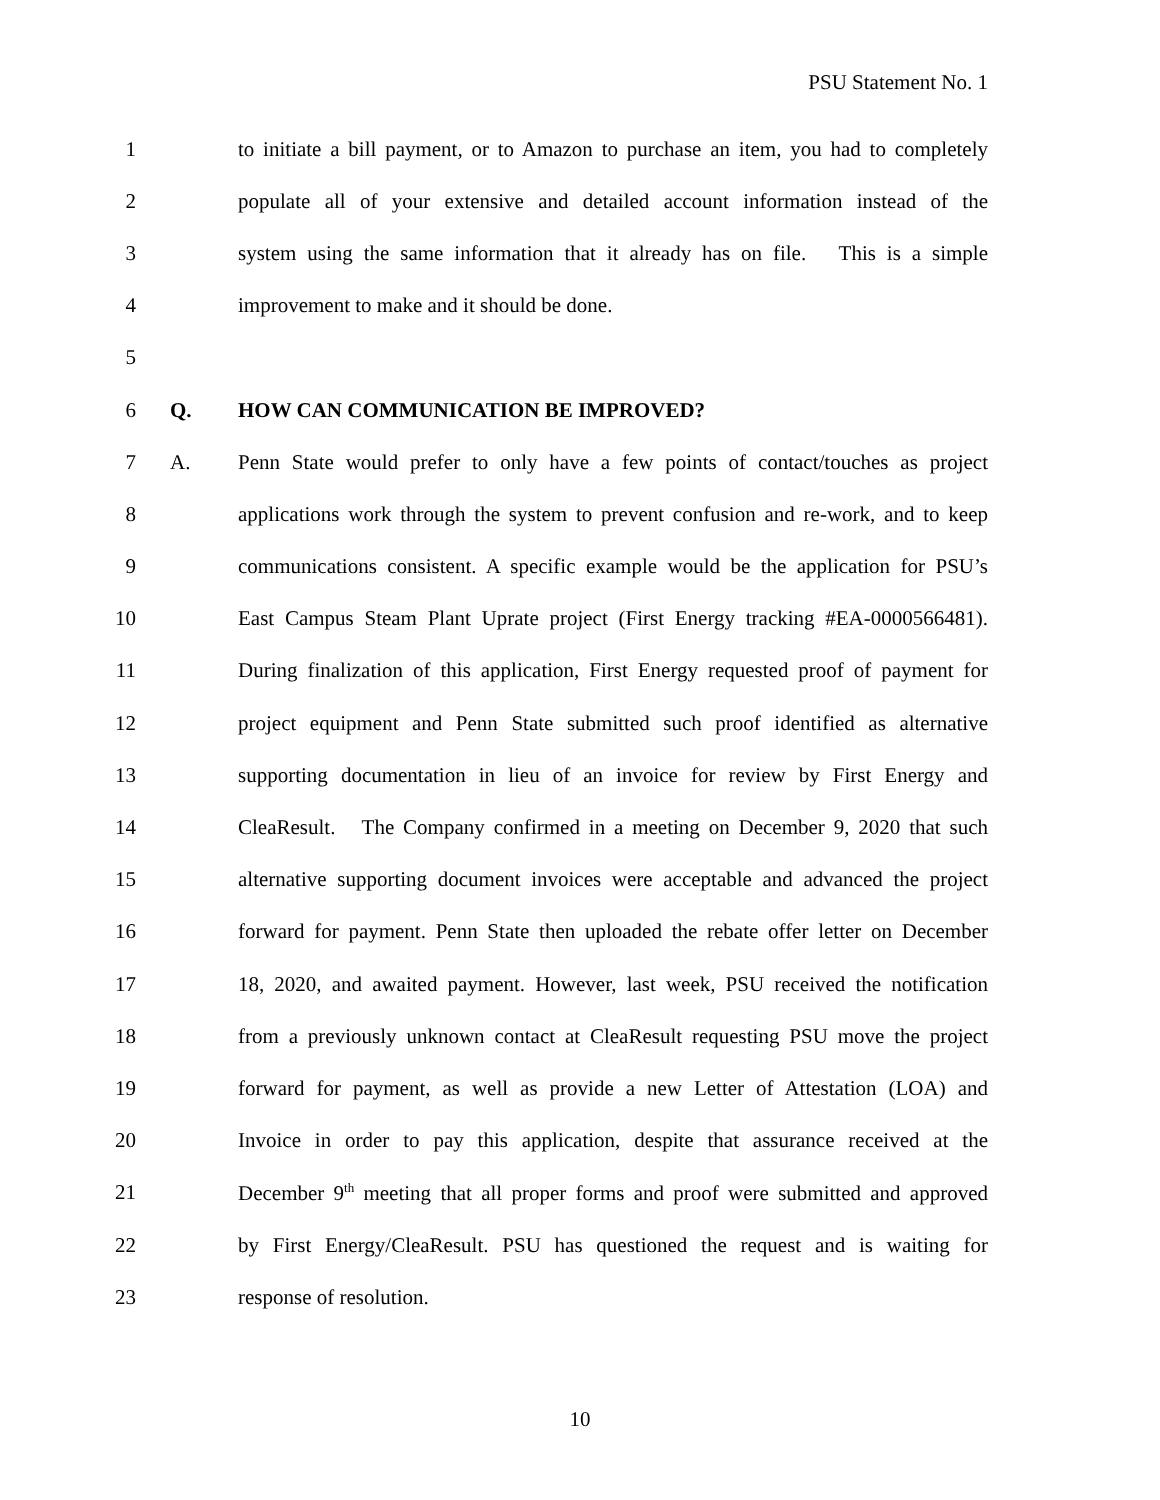PSU Statement No. 1
1 to initiate a bill payment, or to Amazon to purchase an item, you had to completely
2 populate all of your extensive and detailed account information instead of the
3 system using the same information that it already has on file. This is a simple
4 improvement to make and it should be done.
5
6 Q. HOW CAN COMMUNICATION BE IMPROVED?
7 A. Penn State would prefer to only have a few points of contact/touches as project
8 applications work through the system to prevent confusion and re-work, and to keep
9 communications consistent. A specific example would be the application for PSU’s
10 East Campus Steam Plant Uprate project (First Energy tracking #EA-0000566481).
11 During finalization of this application, First Energy requested proof of payment for
12 project equipment and Penn State submitted such proof identified as alternative
13 supporting documentation in lieu of an invoice for review by First Energy and
14 CleaResult. The Company confirmed in a meeting on December 9, 2020 that such
15 alternative supporting document invoices were acceptable and advanced the project
16 forward for payment. Penn State then uploaded the rebate offer letter on December
17 18, 2020, and awaited payment. However, last week, PSU received the notification
18 from a previously unknown contact at CleaResult requesting PSU move the project
19 forward for payment, as well as provide a new Letter of Attestation (LOA) and
20 Invoice in order to pay this application, despite that assurance received at the
21 December 9<sup>th</sup> meeting that all proper forms and proof were submitted and approved
22 by First Energy/CleaResult. PSU has questioned the request and is waiting for
23 response of resolution.
10